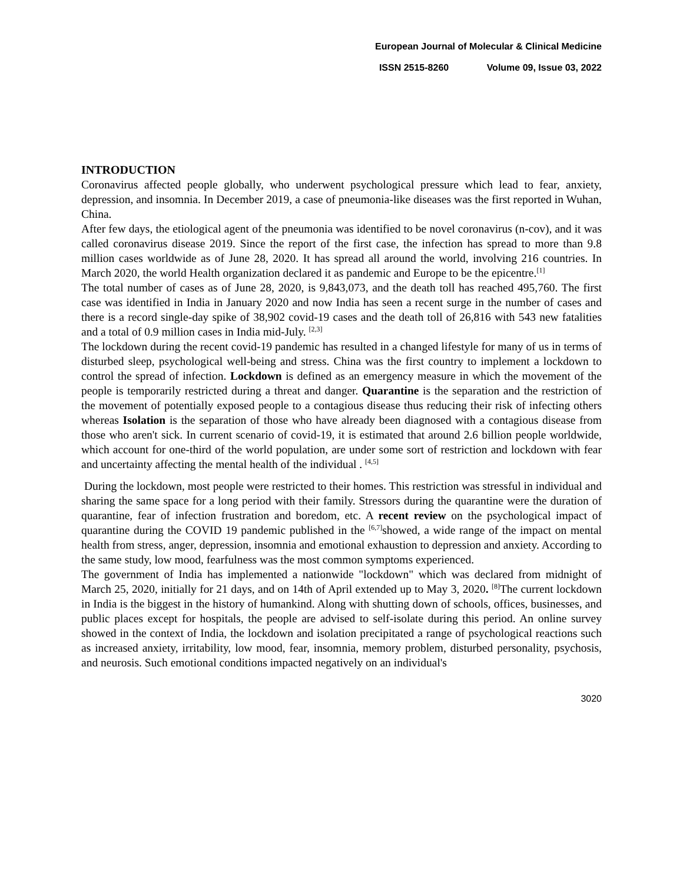European Journal of Molecular & Clinical Medicine
ISSN 2515-8260 Volume 09, Issue 03, 2022
INTRODUCTION
Coronavirus affected people globally, who underwent psychological pressure which lead to fear, anxiety, depression, and insomnia. In December 2019, a case of pneumonia-like diseases was the first reported in Wuhan, China.
After few days, the etiological agent of the pneumonia was identified to be novel coronavirus (n-cov), and it was called coronavirus disease 2019. Since the report of the first case, the infection has spread to more than 9.8 million cases worldwide as of June 28, 2020. It has spread all around the world, involving 216 countries. In March 2020, the world Health organization declared it as pandemic and Europe to be the epicentre.<sup>[1]</sup>
The total number of cases as of June 28, 2020, is 9,843,073, and the death toll has reached 495,760. The first case was identified in India in January 2020 and now India has seen a recent surge in the number of cases and there is a record single-day spike of 38,902 covid-19 cases and the death toll of 26,816 with 543 new fatalities and a total of 0.9 million cases in India mid-July. <sup>[2,3]</sup>
The lockdown during the recent covid-19 pandemic has resulted in a changed lifestyle for many of us in terms of disturbed sleep, psychological well-being and stress. China was the first country to implement a lockdown to control the spread of infection. Lockdown is defined as an emergency measure in which the movement of the people is temporarily restricted during a threat and danger. Quarantine is the separation and the restriction of the movement of potentially exposed people to a contagious disease thus reducing their risk of infecting others whereas Isolation is the separation of those who have already been diagnosed with a contagious disease from those who aren't sick. In current scenario of covid-19, it is estimated that around 2.6 billion people worldwide, which account for one-third of the world population, are under some sort of restriction and lockdown with fear and uncertainty affecting the mental health of the individual . <sup>[4,5]</sup>
During the lockdown, most people were restricted to their homes. This restriction was stressful in individual and sharing the same space for a long period with their family. Stressors during the quarantine were the duration of quarantine, fear of infection frustration and boredom, etc. A recent review on the psychological impact of quarantine during the COVID 19 pandemic published in the <sup>[6,7]</sup>showed, a wide range of the impact on mental health from stress, anger, depression, insomnia and emotional exhaustion to depression and anxiety. According to the same study, low mood, fearfulness was the most common symptoms experienced.
The government of India has implemented a nationwide "lockdown" which was declared from midnight of March 25, 2020, initially for 21 days, and on 14th of April extended up to May 3, 2020. <sup>[8]</sup>The current lockdown in India is the biggest in the history of humankind. Along with shutting down of schools, offices, businesses, and public places except for hospitals, the people are advised to self-isolate during this period. An online survey showed in the context of India, the lockdown and isolation precipitated a range of psychological reactions such as increased anxiety, irritability, low mood, fear, insomnia, memory problem, disturbed personality, psychosis, and neurosis. Such emotional conditions impacted negatively on an individual's
3020